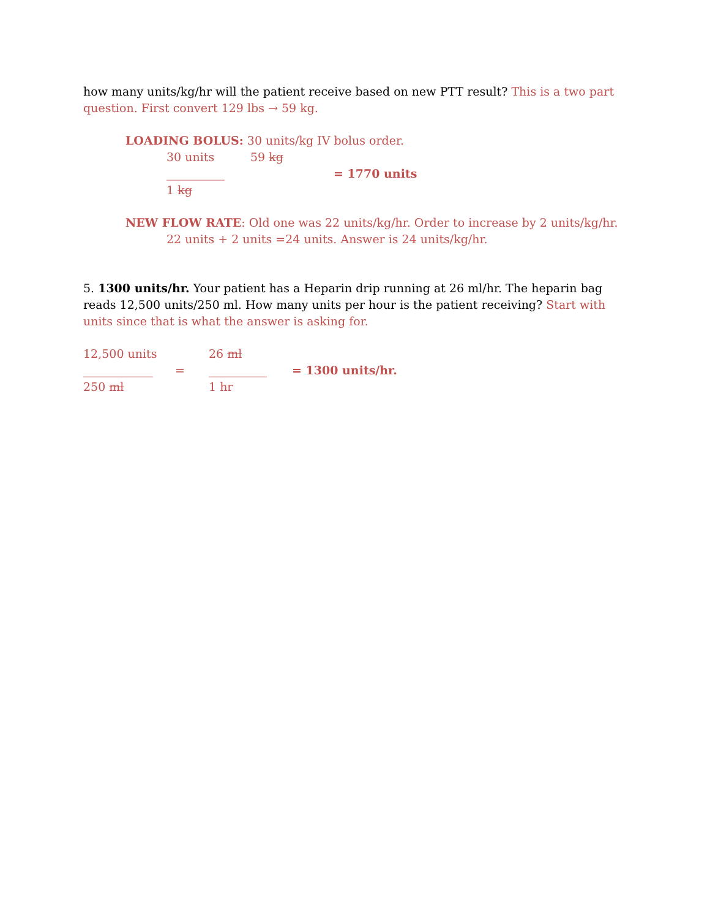how many units/kg/hr will the patient receive based on new PTT result? This is a two part question. First convert 129 lbs → 59 kg.
LOADING BOLUS: 30 units/kg IV bolus order.
30 units 59 kg
__________ = 1770 units
1 kg
NEW FLOW RATE: Old one was 22 units/kg/hr. Order to increase by 2 units/kg/hr.
22 units + 2 units =24 units. Answer is 24 units/kg/hr.
5. 1300 units/hr. Your patient has a Heparin drip running at 26 ml/hr. The heparin bag reads 12,500 units/250 ml. How many units per hour is the patient receiving? Start with units since that is what the answer is asking for.
12,500 units 26 ml
____________ = __________ = 1300 units/hr.
250 ml 1 hr